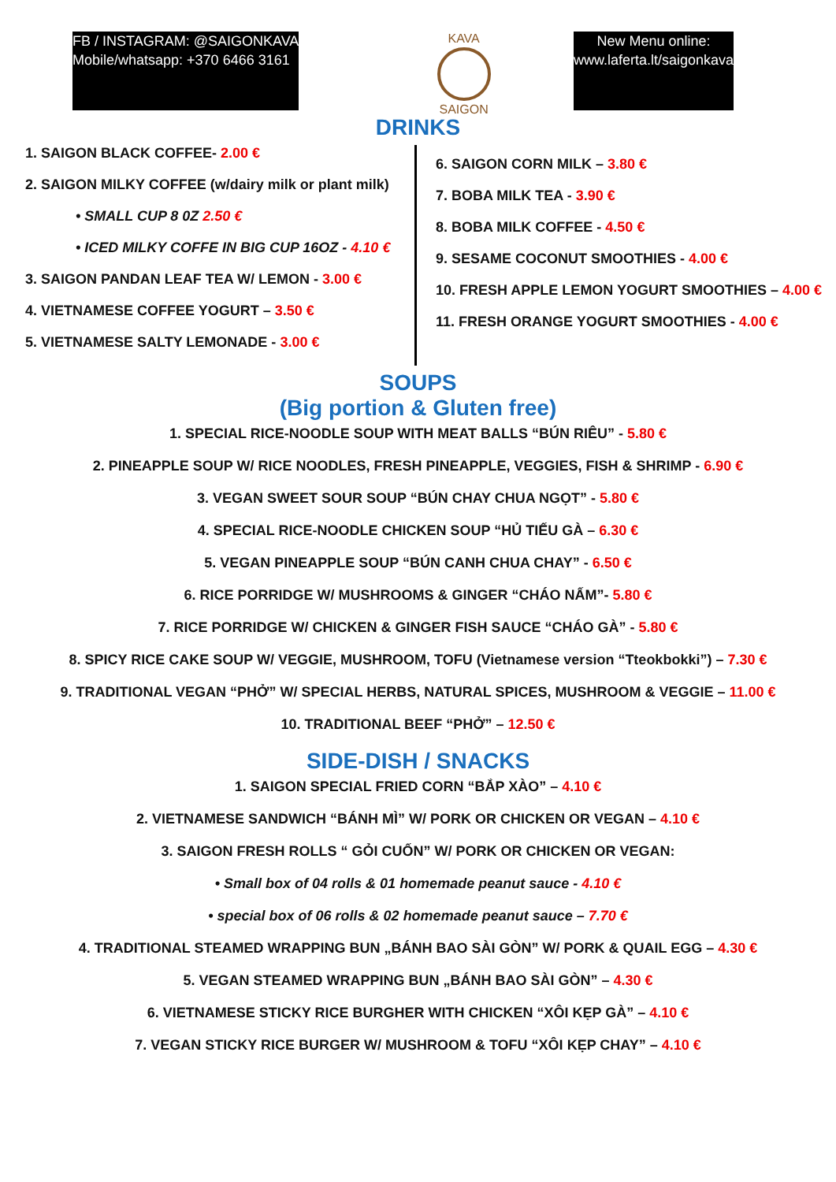FB / INSTAGRAM: @SAIGONKAVA
Mobile/whatsapp: +370 6466 3161
KAVA
SAIGON
New Menu online:
www.laferta.lt/saigonkava
DRINKS
1. SAIGON BLACK COFFEE- 2.00 €
2. SAIGON MILKY COFFEE (w/dairy milk or plant milk)
• SMALL CUP 8 0Z 2.50 €
• ICED MILKY COFFE IN BIG CUP 16OZ - 4.10 €
3. SAIGON PANDAN LEAF TEA W/ LEMON - 3.00 €
4. VIETNAMESE COFFEE YOGURT – 3.50 €
5. VIETNAMESE SALTY LEMONADE - 3.00 €
6. SAIGON CORN MILK – 3.80 €
7. BOBA MILK TEA - 3.90 €
8. BOBA MILK COFFEE - 4.50 €
9. SESAME COCONUT SMOOTHIES - 4.00 €
10. FRESH APPLE LEMON YOGURT SMOOTHIES – 4.00 €
11. FRESH ORANGE YOGURT SMOOTHIES - 4.00 €
SOUPS
(Big portion & Gluten free)
1. SPECIAL RICE-NOODLE SOUP WITH MEAT BALLS “BÚN RIÊU” - 5.80 €
2. PINEAPPLE SOUP W/ RICE NOODLES, FRESH PINEAPPLE, VEGGIES, FISH & SHRIMP - 6.90 €
3. VEGAN SWEET SOUR SOUP “BÚN CHAY CHUA NGỌT” - 5.80 €
4. SPECIAL RICE-NOODLE CHICKEN SOUP “HỦ TIẾU GÀ – 6.30 €
5. VEGAN PINEAPPLE SOUP “BÚN CANH CHUA CHAY” - 6.50 €
6. RICE PORRIDGE W/ MUSHROOMS & GINGER “CHÁO NẤM”- 5.80 €
7. RICE PORRIDGE W/ CHICKEN & GINGER FISH SAUCE “CHÁO GÀ” - 5.80 €
8. SPICY RICE CAKE SOUP W/ VEGGIE, MUSHROOM, TOFU (Vietnamese version “Tteokbokki”) – 7.30 €
9. TRADITIONAL VEGAN “PHỞ” W/ SPECIAL HERBS, NATURAL SPICES, MUSHROOM & VEGGIE – 11.00 €
10. TRADITIONAL BEEF “PHỞ” – 12.50 €
SIDE-DISH / SNACKS
1. SAIGON SPECIAL FRIED CORN “BẮP XÀO” – 4.10 €
2. VIETNAMESE SANDWICH “BÁNH MÌ” W/ PORK OR CHICKEN OR VEGAN – 4.10 €
3. SAIGON FRESH ROLLS “ GỎI CUỐN” W/ PORK OR CHICKEN OR VEGAN:
• Small box of 04 rolls & 01 homemade peanut sauce - 4.10 €
• special box of 06 rolls & 02 homemade peanut sauce – 7.70 €
4. TRADITIONAL STEAMED WRAPPING BUN „BÁNH BAO SÀI GÒN” W/ PORK & QUAIL EGG – 4.30 €
5. VEGAN STEAMED WRAPPING BUN „BÁNH BAO SÀI GÒN” – 4.30 €
6. VIETNAMESE STICKY RICE BURGHER WITH CHICKEN “XÔI KẸP GÀ” – 4.10 €
7. VEGAN STICKY RICE BURGER W/ MUSHROOM & TOFU “XÔI KẸP CHAY” – 4.10 €